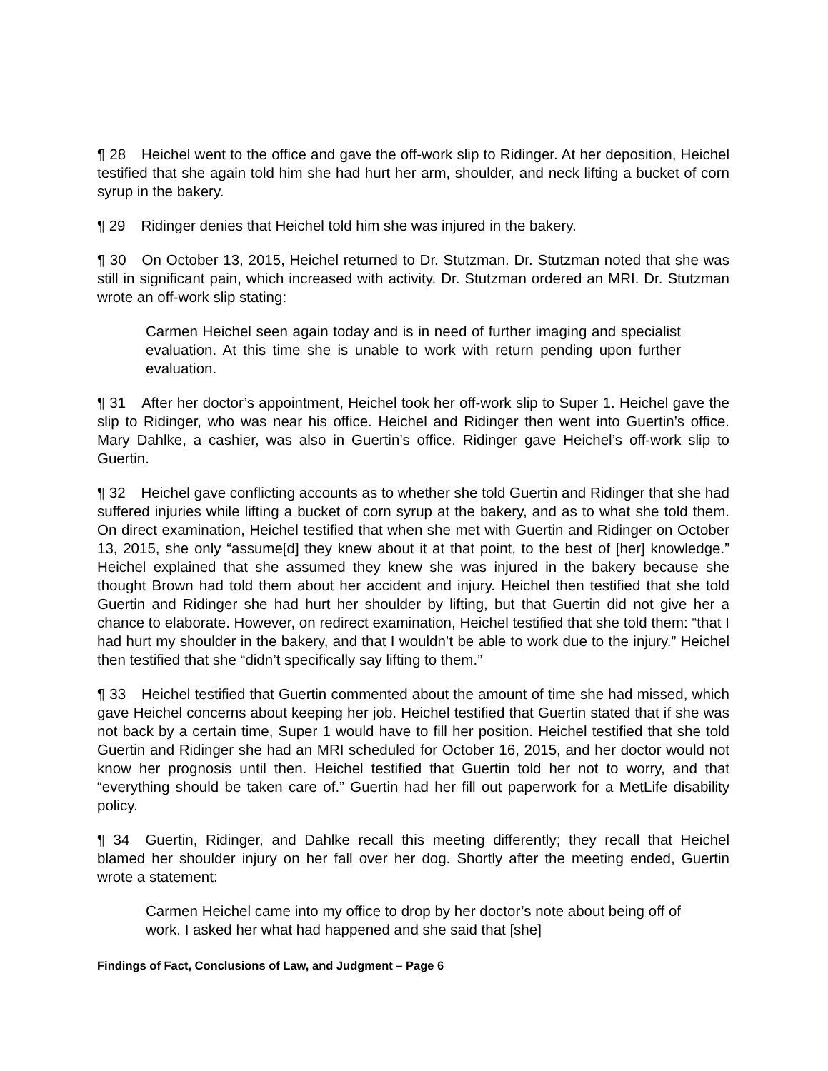¶ 28 Heichel went to the office and gave the off-work slip to Ridinger. At her deposition, Heichel testified that she again told him she had hurt her arm, shoulder, and neck lifting a bucket of corn syrup in the bakery.
¶ 29 Ridinger denies that Heichel told him she was injured in the bakery.
¶ 30 On October 13, 2015, Heichel returned to Dr. Stutzman. Dr. Stutzman noted that she was still in significant pain, which increased with activity. Dr. Stutzman ordered an MRI. Dr. Stutzman wrote an off-work slip stating:
Carmen Heichel seen again today and is in need of further imaging and specialist evaluation. At this time she is unable to work with return pending upon further evaluation.
¶ 31 After her doctor’s appointment, Heichel took her off-work slip to Super 1. Heichel gave the slip to Ridinger, who was near his office. Heichel and Ridinger then went into Guertin’s office. Mary Dahlke, a cashier, was also in Guertin’s office. Ridinger gave Heichel’s off-work slip to Guertin.
¶ 32 Heichel gave conflicting accounts as to whether she told Guertin and Ridinger that she had suffered injuries while lifting a bucket of corn syrup at the bakery, and as to what she told them. On direct examination, Heichel testified that when she met with Guertin and Ridinger on October 13, 2015, she only “assume[d] they knew about it at that point, to the best of [her] knowledge.” Heichel explained that she assumed they knew she was injured in the bakery because she thought Brown had told them about her accident and injury. Heichel then testified that she told Guertin and Ridinger she had hurt her shoulder by lifting, but that Guertin did not give her a chance to elaborate. However, on redirect examination, Heichel testified that she told them: “that I had hurt my shoulder in the bakery, and that I wouldn’t be able to work due to the injury.” Heichel then testified that she “didn’t specifically say lifting to them.”
¶ 33 Heichel testified that Guertin commented about the amount of time she had missed, which gave Heichel concerns about keeping her job. Heichel testified that Guertin stated that if she was not back by a certain time, Super 1 would have to fill her position. Heichel testified that she told Guertin and Ridinger she had an MRI scheduled for October 16, 2015, and her doctor would not know her prognosis until then. Heichel testified that Guertin told her not to worry, and that “everything should be taken care of.” Guertin had her fill out paperwork for a MetLife disability policy.
¶ 34 Guertin, Ridinger, and Dahlke recall this meeting differently; they recall that Heichel blamed her shoulder injury on her fall over her dog. Shortly after the meeting ended, Guertin wrote a statement:
Carmen Heichel came into my office to drop by her doctor’s note about being off of work. I asked her what had happened and she said that [she]
Findings of Fact, Conclusions of Law, and Judgment – Page 6